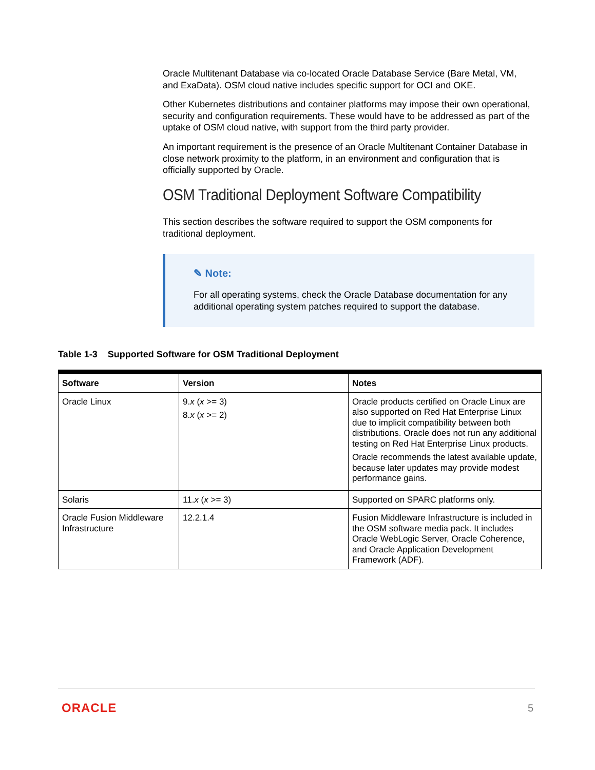Oracle Multitenant Database via co-located Oracle Database Service (Bare Metal, VM, and ExaData). OSM cloud native includes specific support for OCI and OKE.
Other Kubernetes distributions and container platforms may impose their own operational, security and configuration requirements. These would have to be addressed as part of the uptake of OSM cloud native, with support from the third party provider.
An important requirement is the presence of an Oracle Multitenant Container Database in close network proximity to the platform, in an environment and configuration that is officially supported by Oracle.
OSM Traditional Deployment Software Compatibility
This section describes the software required to support the OSM components for traditional deployment.
✎ Note:
For all operating systems, check the Oracle Database documentation for any additional operating system patches required to support the database.
Table 1-3 Supported Software for OSM Traditional Deployment
| Software | Version | Notes |
| --- | --- | --- |
| Oracle Linux | 9. x ( x >= 3) 8. x ( x >= 2) | Oracle products certified on Oracle Linux are also supported on Red Hat Enterprise Linux due to implicit compatibility between both distributions. Oracle does not run any additional testing on Red Hat Enterprise Linux products. Oracle recommends the latest available update, because later updates may provide modest performance gains. |
| Solaris | 11. x ( x >= 3) | Supported on SPARC platforms only. |
| Oracle Fusion Middleware Infrastructure | 12.2.1.4 | Fusion Middleware Infrastructure is included in the OSM software media pack. It includes Oracle WebLogic Server, Oracle Coherence, and Oracle Application Development Framework (ADF). |
ORACLE 5